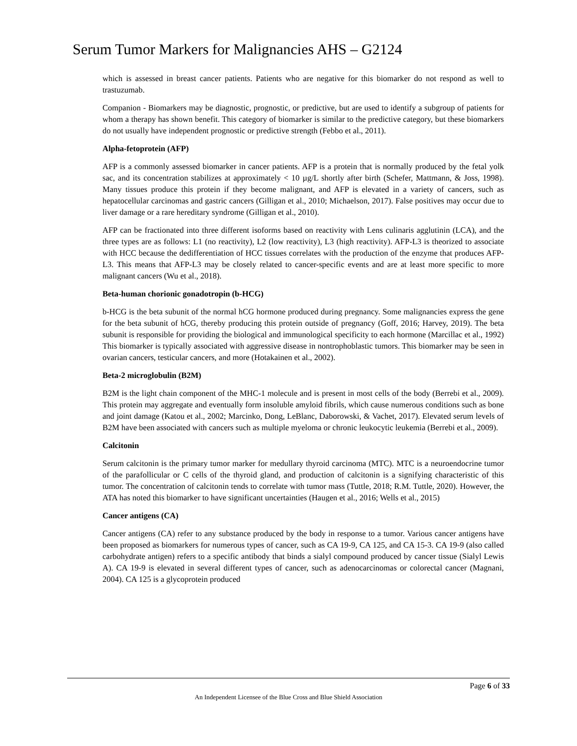Serum Tumor Markers for Malignancies AHS – G2124
which is assessed in breast cancer patients. Patients who are negative for this biomarker do not respond as well to trastuzumab.
Companion - Biomarkers may be diagnostic, prognostic, or predictive, but are used to identify a subgroup of patients for whom a therapy has shown benefit. This category of biomarker is similar to the predictive category, but these biomarkers do not usually have independent prognostic or predictive strength (Febbo et al., 2011).
Alpha-fetoprotein (AFP)
AFP is a commonly assessed biomarker in cancer patients. AFP is a protein that is normally produced by the fetal yolk sac, and its concentration stabilizes at approximately < 10 µg/L shortly after birth (Schefer, Mattmann, & Joss, 1998). Many tissues produce this protein if they become malignant, and AFP is elevated in a variety of cancers, such as hepatocellular carcinomas and gastric cancers (Gilligan et al., 2010; Michaelson, 2017). False positives may occur due to liver damage or a rare hereditary syndrome (Gilligan et al., 2010).
AFP can be fractionated into three different isoforms based on reactivity with Lens culinaris agglutinin (LCA), and the three types are as follows: L1 (no reactivity), L2 (low reactivity), L3 (high reactivity). AFP-L3 is theorized to associate with HCC because the dedifferentiation of HCC tissues correlates with the production of the enzyme that produces AFP-L3. This means that AFP-L3 may be closely related to cancer-specific events and are at least more specific to more malignant cancers (Wu et al., 2018).
Beta-human chorionic gonadotropin (b-HCG)
b-HCG is the beta subunit of the normal hCG hormone produced during pregnancy. Some malignancies express the gene for the beta subunit of hCG, thereby producing this protein outside of pregnancy (Goff, 2016; Harvey, 2019). The beta subunit is responsible for providing the biological and immunological specificity to each hormone (Marcillac et al., 1992) This biomarker is typically associated with aggressive disease in nontrophoblastic tumors. This biomarker may be seen in ovarian cancers, testicular cancers, and more (Hotakainen et al., 2002).
Beta-2 microglobulin (B2M)
B2M is the light chain component of the MHC-1 molecule and is present in most cells of the body (Berrebi et al., 2009). This protein may aggregate and eventually form insoluble amyloid fibrils, which cause numerous conditions such as bone and joint damage (Katou et al., 2002; Marcinko, Dong, LeBlanc, Daborowski, & Vachet, 2017). Elevated serum levels of B2M have been associated with cancers such as multiple myeloma or chronic leukocytic leukemia (Berrebi et al., 2009).
Calcitonin
Serum calcitonin is the primary tumor marker for medullary thyroid carcinoma (MTC). MTC is a neuroendocrine tumor of the parafollicular or C cells of the thyroid gland, and production of calcitonin is a signifying characteristic of this tumor. The concentration of calcitonin tends to correlate with tumor mass (Tuttle, 2018; R.M. Tuttle, 2020). However, the ATA has noted this biomarker to have significant uncertainties (Haugen et al., 2016; Wells et al., 2015)
Cancer antigens (CA)
Cancer antigens (CA) refer to any substance produced by the body in response to a tumor. Various cancer antigens have been proposed as biomarkers for numerous types of cancer, such as CA 19-9, CA 125, and CA 15-3. CA 19-9 (also called carbohydrate antigen) refers to a specific antibody that binds a sialyl compound produced by cancer tissue (Sialyl Lewis A). CA 19-9 is elevated in several different types of cancer, such as adenocarcinomas or colorectal cancer (Magnani, 2004). CA 125 is a glycoprotein produced
Page 6 of 33
An Independent Licensee of the Blue Cross and Blue Shield Association